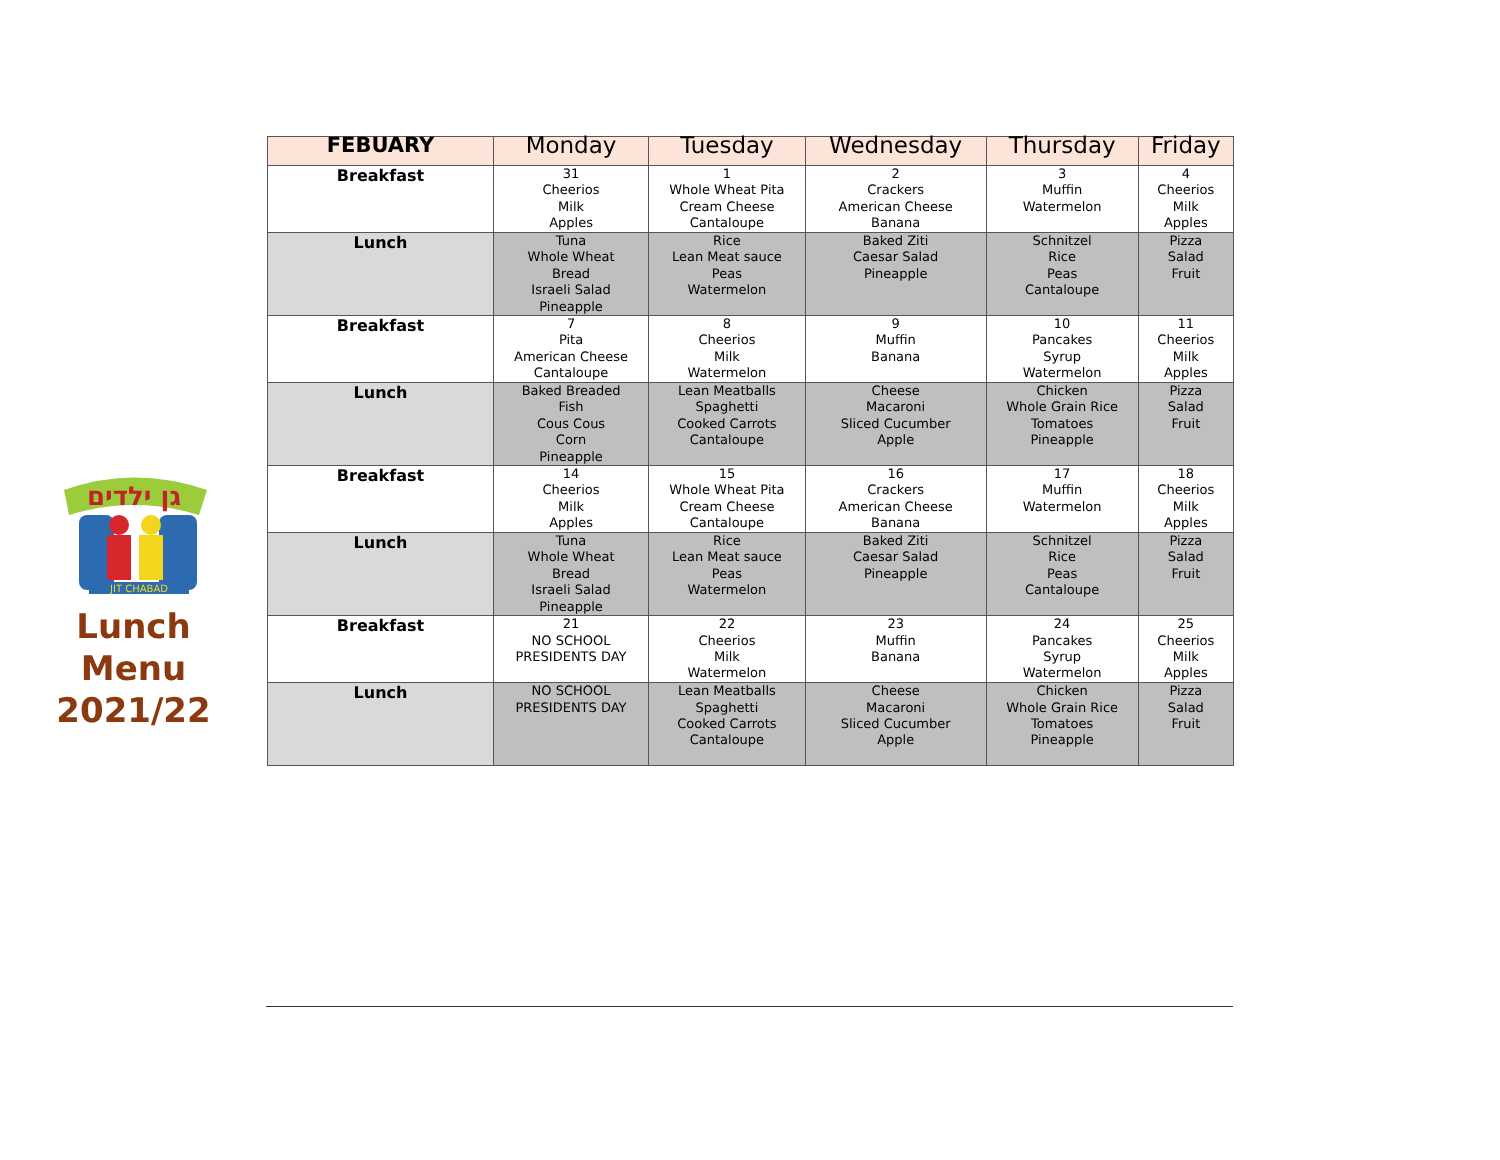גן ילדים
JIT CHABAD
Lunch
Menu
2021/22
| FEBUARY | Monday | Tuesday | Wednesday | Thursday | Friday |
| --- | --- | --- | --- | --- | --- |
| Breakfast | 31 Cheerios Milk Apples | 1 Whole Wheat Pita Cream Cheese Cantaloupe | 2 Crackers American Cheese Banana | 3 Muffin Watermelon | 4 Cheerios Milk Apples |
| Lunch | Tuna Whole Wheat Bread Israeli Salad Pineapple | Rice Lean Meat sauce Peas Watermelon | Baked Ziti Caesar Salad Pineapple | Schnitzel Rice Peas Cantaloupe | Pizza Salad Fruit |
| Breakfast | 7 Pita American Cheese Cantaloupe | 8 Cheerios Milk Watermelon | 9 Muffin Banana | 10 Pancakes Syrup Watermelon | 11 Cheerios Milk Apples |
| Lunch | Baked Breaded Fish Cous Cous Corn Pineapple | Lean Meatballs Spaghetti Cooked Carrots Cantaloupe | Cheese Macaroni Sliced Cucumber Apple | Chicken Whole Grain Rice Tomatoes Pineapple | Pizza Salad Fruit |
| Breakfast | 14 Cheerios Milk Apples | 15 Whole Wheat Pita Cream Cheese Cantaloupe | 16 Crackers American Cheese Banana | 17 Muffin Watermelon | 18 Cheerios Milk Apples |
| Lunch | Tuna Whole Wheat Bread Israeli Salad Pineapple | Rice Lean Meat sauce Peas Watermelon | Baked Ziti Caesar Salad Pineapple | Schnitzel Rice Peas Cantaloupe | Pizza Salad Fruit |
| Breakfast | 21 NO SCHOOL PRESIDENTS DAY | 22 Cheerios Milk Watermelon | 23 Muffin Banana | 24 Pancakes Syrup Watermelon | 25 Cheerios Milk Apples |
| Lunch | NO SCHOOL PRESIDENTS DAY | Lean Meatballs Spaghetti Cooked Carrots Cantaloupe | Cheese Macaroni Sliced Cucumber Apple | Chicken Whole Grain Rice Tomatoes Pineapple | Pizza Salad Fruit |